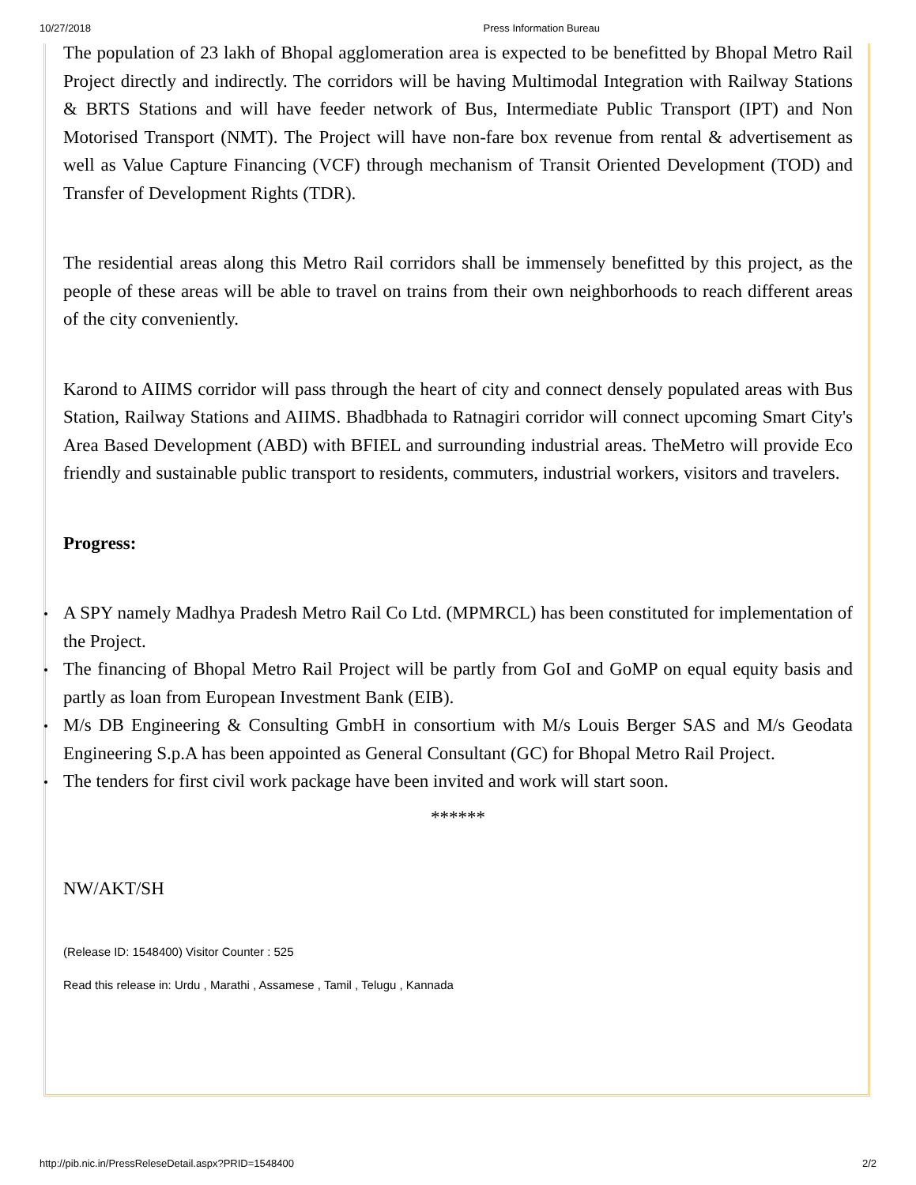10/27/2018 Press Information Bureau
The population of 23 lakh of Bhopal agglomeration area is expected to be benefitted by Bhopal Metro Rail Project directly and indirectly. The corridors will be having Multimodal Integration with Railway Stations & BRTS Stations and will have feeder network of Bus, Intermediate Public Transport (IPT) and Non Motorised Transport (NMT). The Project will have non-fare box revenue from rental & advertisement as well as Value Capture Financing (VCF) through mechanism of Transit Oriented Development (TOD) and Transfer of Development Rights (TDR).
The residential areas along this Metro Rail corridors shall be immensely benefitted by this project, as the people of these areas will be able to travel on trains from their own neighborhoods to reach different areas of the city conveniently.
Karond to AIIMS corridor will pass through the heart of city and connect densely populated areas with Bus Station, Railway Stations and AIIMS. Bhadbhada to Ratnagiri corridor will connect upcoming Smart City's Area Based Development (ABD) with BFIEL and surrounding industrial areas. TheMetro will provide Eco friendly and sustainable public transport to residents, commuters, industrial workers, visitors and travelers.
Progress:
A SPY namely Madhya Pradesh Metro Rail Co Ltd. (MPMRCL) has been constituted for implementation of the Project.
The financing of Bhopal Metro Rail Project will be partly from GoI and GoMP on equal equity basis and partly as loan from European Investment Bank (EIB).
M/s DB Engineering & Consulting GmbH in consortium with M/s Louis Berger SAS and M/s Geodata Engineering S.p.A has been appointed as General Consultant (GC) for Bhopal Metro Rail Project.
The tenders for first civil work package have been invited and work will start soon.
******
NW/AKT/SH
(Release ID: 1548400) Visitor Counter : 525
Read this release in: Urdu , Marathi , Assamese , Tamil , Telugu , Kannada
http://pib.nic.in/PressReleseDetail.aspx?PRID=1548400 2/2